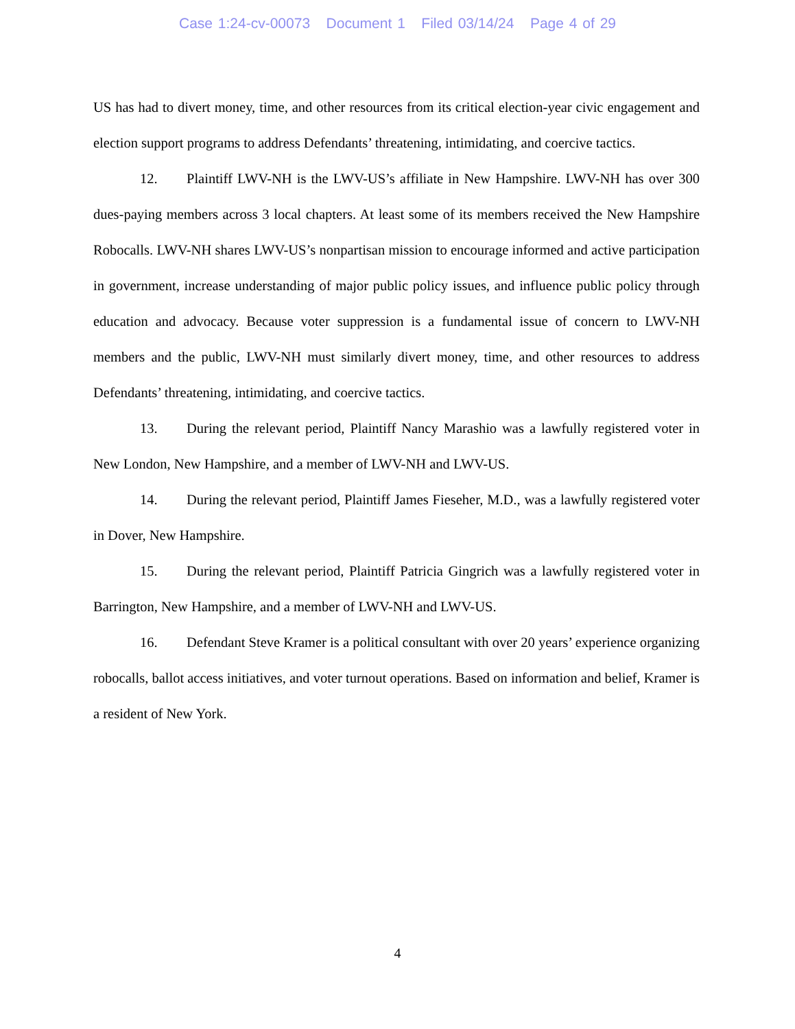Case 1:24-cv-00073 Document 1 Filed 03/14/24 Page 4 of 29
US has had to divert money, time, and other resources from its critical election-year civic engagement and election support programs to address Defendants’ threatening, intimidating, and coercive tactics.
12. Plaintiff LWV-NH is the LWV-US’s affiliate in New Hampshire. LWV-NH has over 300 dues-paying members across 3 local chapters. At least some of its members received the New Hampshire Robocalls. LWV-NH shares LWV-US’s nonpartisan mission to encourage informed and active participation in government, increase understanding of major public policy issues, and influence public policy through education and advocacy. Because voter suppression is a fundamental issue of concern to LWV-NH members and the public, LWV-NH must similarly divert money, time, and other resources to address Defendants’ threatening, intimidating, and coercive tactics.
13. During the relevant period, Plaintiff Nancy Marashio was a lawfully registered voter in New London, New Hampshire, and a member of LWV-NH and LWV-US.
14. During the relevant period, Plaintiff James Fieseher, M.D., was a lawfully registered voter in Dover, New Hampshire.
15. During the relevant period, Plaintiff Patricia Gingrich was a lawfully registered voter in Barrington, New Hampshire, and a member of LWV-NH and LWV-US.
16. Defendant Steve Kramer is a political consultant with over 20 years’ experience organizing robocalls, ballot access initiatives, and voter turnout operations. Based on information and belief, Kramer is a resident of New York.
4